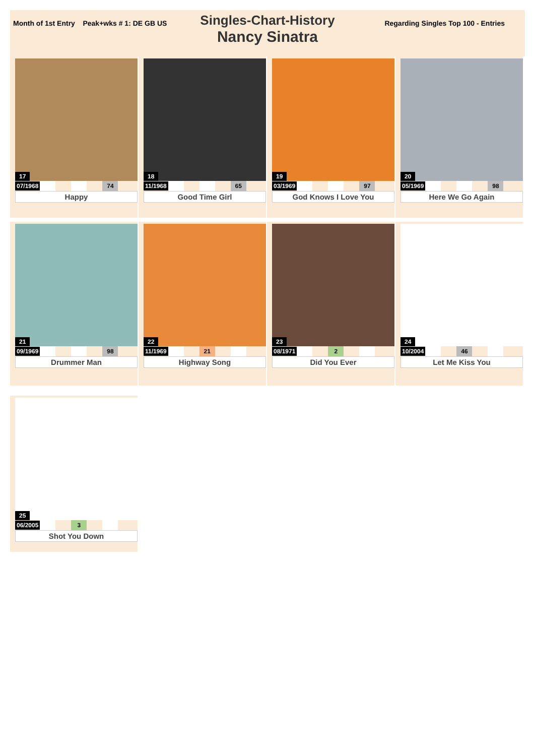Month of 1st Entry Peak+wks # 1: DE GB US
Regarding Singles Top 100 - Entries
Singles-Chart-History
Nancy Sinatra
17
07/1968 74
Happy
18
11/1968 65
Good Time Girl
19
03/1969 97
God Knows I Love You
20
05/1969 98
Here We Go Again
21
09/1969 98
Drummer Man
22
11/1969 21
Highway Song
23
08/1971 2
Did You Ever
24
10/2004 46
Let Me Kiss You
25
06/2005 3
Shot You Down